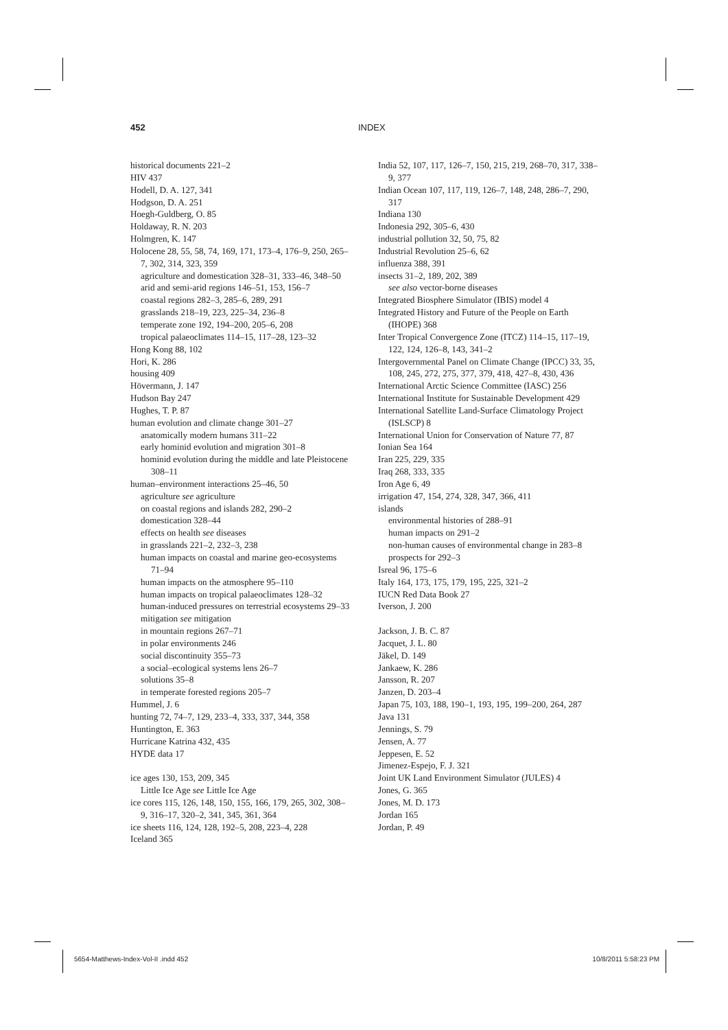452
INDEX
historical documents 221–2
HIV 437
Hodell, D. A. 127, 341
Hodgson, D. A. 251
Hoegh-Guldberg, O. 85
Holdaway, R. N. 203
Holmgren, K. 147
Holocene 28, 55, 58, 74, 169, 171, 173–4, 176–9, 250, 265–7, 302, 314, 323, 359
agriculture and domestication 328–31, 333–46, 348–50
arid and semi-arid regions 146–51, 153, 156–7
coastal regions 282–3, 285–6, 289, 291
grasslands 218–19, 223, 225–34, 236–8
temperate zone 192, 194–200, 205–6, 208
tropical palaeoclimates 114–15, 117–28, 123–32
Hong Kong 88, 102
Hori, K. 286
housing 409
Hövermann, J. 147
Hudson Bay 247
Hughes, T. P. 87
human evolution and climate change 301–27
anatomically modern humans 311–22
early hominid evolution and migration 301–8
hominid evolution during the middle and late Pleistocene 308–11
human–environment interactions 25–46, 50
agriculture see agriculture
on coastal regions and islands 282, 290–2
domestication 328–44
effects on health see diseases
in grasslands 221–2, 232–3, 238
human impacts on coastal and marine geo-ecosystems 71–94
human impacts on the atmosphere 95–110
human impacts on tropical palaeoclimates 128–32
human-induced pressures on terrestrial ecosystems 29–33
mitigation see mitigation
in mountain regions 267–71
in polar environments 246
social discontinuity 355–73
a social–ecological systems lens 26–7
solutions 35–8
in temperate forested regions 205–7
Hummel, J. 6
hunting 72, 74–7, 129, 233–4, 333, 337, 344, 358
Huntington, E. 363
Hurricane Katrina 432, 435
HYDE data 17
ice ages 130, 153, 209, 345
Little Ice Age see Little Ice Age
ice cores 115, 126, 148, 150, 155, 166, 179, 265, 302, 308–9, 316–17, 320–2, 341, 345, 361, 364
ice sheets 116, 124, 128, 192–5, 208, 223–4, 228
Iceland 365
India 52, 107, 117, 126–7, 150, 215, 219, 268–70, 317, 338–9, 377
Indian Ocean 107, 117, 119, 126–7, 148, 248, 286–7, 290, 317
Indiana 130
Indonesia 292, 305–6, 430
industrial pollution 32, 50, 75, 82
Industrial Revolution 25–6, 62
influenza 388, 391
insects 31–2, 189, 202, 389
see also vector-borne diseases
Integrated Biosphere Simulator (IBIS) model 4
Integrated History and Future of the People on Earth (IHOPE) 368
Inter Tropical Convergence Zone (ITCZ) 114–15, 117–19, 122, 124, 126–8, 143, 341–2
Intergovernmental Panel on Climate Change (IPCC) 33, 35, 108, 245, 272, 275, 377, 379, 418, 427–8, 430, 436
International Arctic Science Committee (IASC) 256
International Institute for Sustainable Development 429
International Satellite Land-Surface Climatology Project (ISLSCP) 8
International Union for Conservation of Nature 77, 87
Ionian Sea 164
Iran 225, 229, 335
Iraq 268, 333, 335
Iron Age 6, 49
irrigation 47, 154, 274, 328, 347, 366, 411
islands
environmental histories of 288–91
human impacts on 291–2
non-human causes of environmental change in 283–8
prospects for 292–3
Isreal 96, 175–6
Italy 164, 173, 175, 179, 195, 225, 321–2
IUCN Red Data Book 27
Iverson, J. 200
Jackson, J. B. C. 87
Jacquet, J. L. 80
Jäkel, D. 149
Jankaew, K. 286
Jansson, R. 207
Janzen, D. 203–4
Japan 75, 103, 188, 190–1, 193, 195, 199–200, 264, 287
Java 131
Jennings, S. 79
Jensen, A. 77
Jeppesen, E. 52
Jimenez-Espejo, F. J. 321
Joint UK Land Environment Simulator (JULES) 4
Jones, G. 365
Jones, M. D. 173
Jordan 165
Jordan, P. 49
5654-Matthews-Index-Vol-II .indd 452 10/8/2011 5:58:23 PM